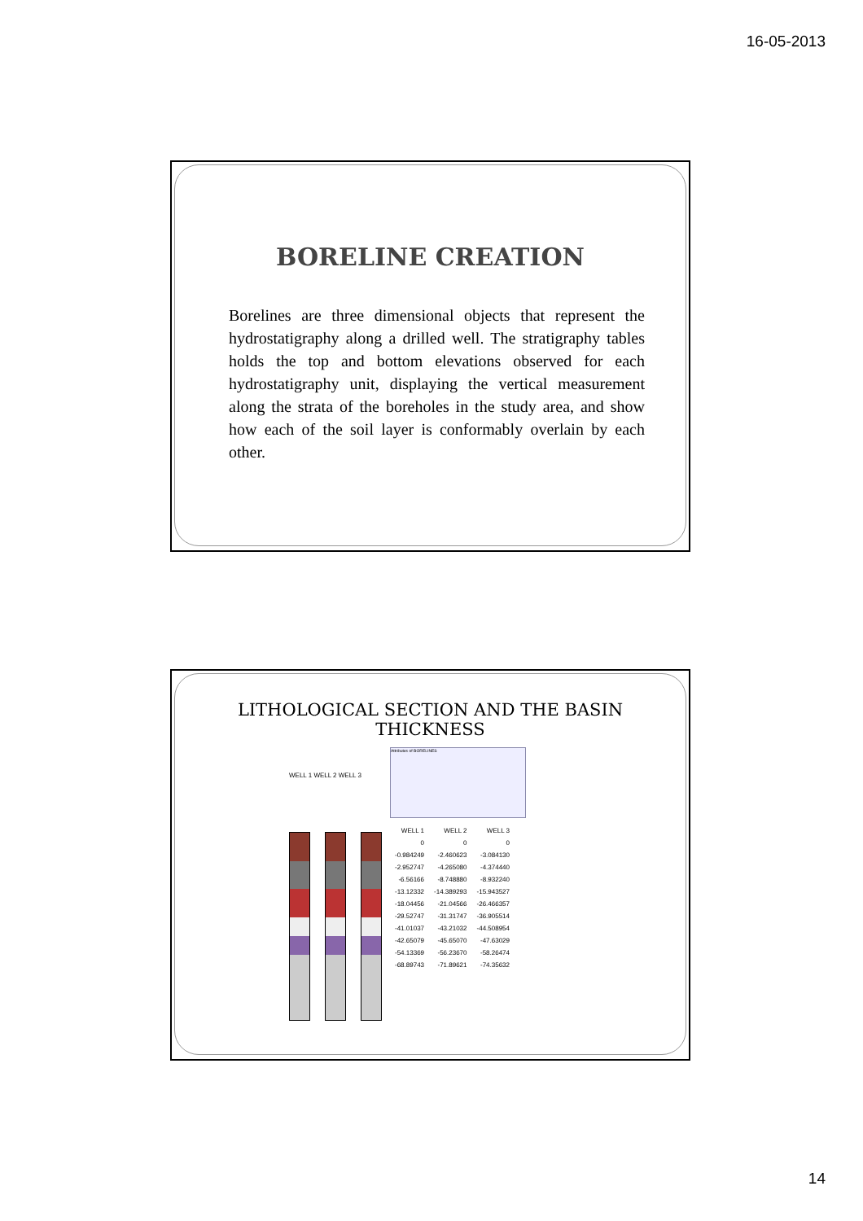16-05-2013
BORELINE CREATION
Borelines are three dimensional objects that represent the hydrostatigraphy along a drilled well. The stratigraphy tables holds the top and bottom elevations observed for each hydrostatigraphy unit, displaying the vertical measurement along the strata of the boreholes in the study area, and show how each of the soil layer is conformably overlain by each other.
LITHOLOGICAL SECTION AND THE BASIN
THICKNESS
WELL 1 WELL 2 WELL 3
Attributes of BORELINES
| WELL 1 | WELL 2 | WELL 3 |
| --- | --- | --- |
| 0 | 0 | 0 |
| -0.984249 | -2.460623 | -3.084130 |
| -2.952747 | -4.265080 | -4.374440 |
| -6.56166 | -8.748880 | -8.932240 |
| -13.12332 | -14.389293 | -15.943527 |
| -18.04456 | -21.04566 | -26.466357 |
| -29.52747 | -31.31747 | -36.905514 |
| -41.01037 | -43.21032 | -44.508954 |
| -42.65079 | -45.65070 | -47.63029 |
| -54.13369 | -56.23670 | -58.26474 |
| -68.89743 | -71.89621 | -74.35632 |
14